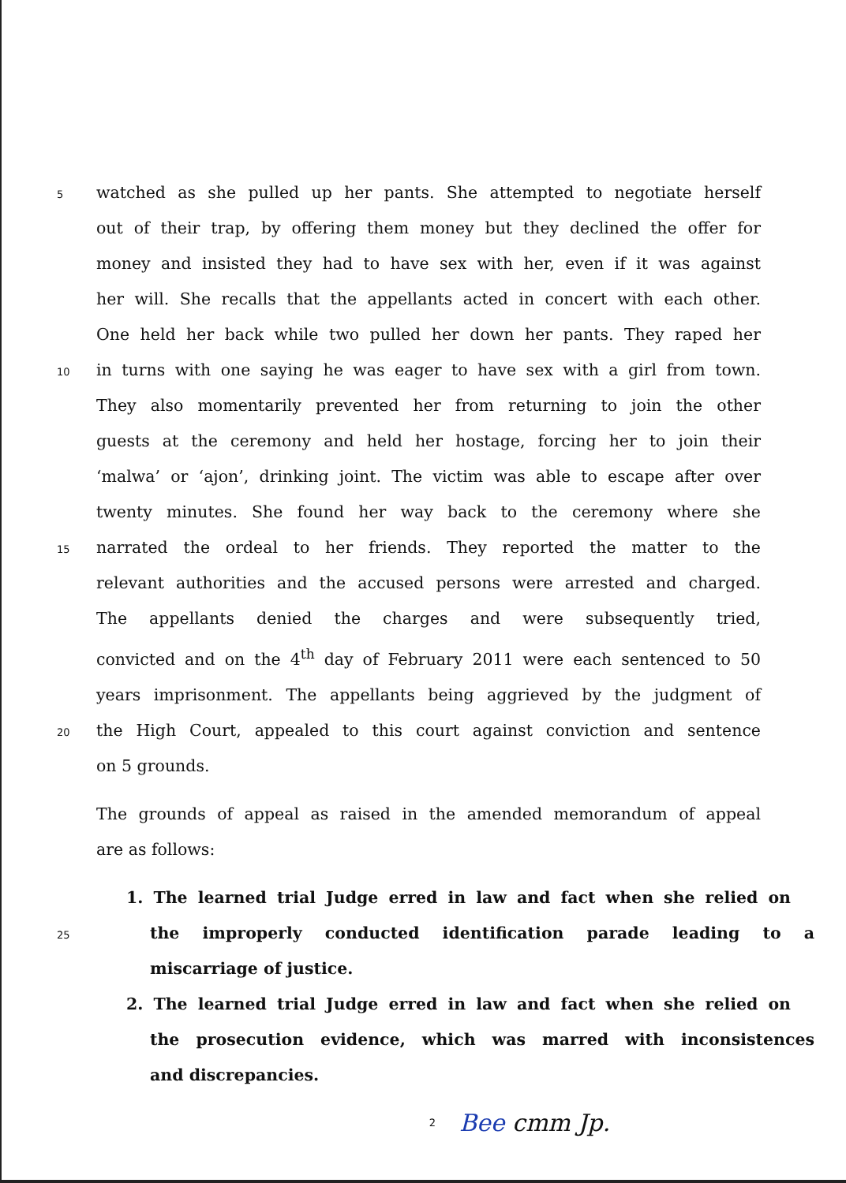5 watched as she pulled up her pants. She attempted to negotiate herself
out of their trap, by offering them money but they declined the offer for
money and insisted they had to have sex with her, even if it was against
her will. She recalls that the appellants acted in concert with each other.
One held her back while two pulled her down her pants. They raped her
10 in turns with one saying he was eager to have sex with a girl from town.
They also momentarily prevented her from returning to join the other
guests at the ceremony and held her hostage, forcing her to join their
‘malwa’ or ‘ajon’, drinking joint. The victim was able to escape after over
twenty minutes. She found her way back to the ceremony where she
15 narrated the ordeal to her friends. They reported the matter to the
relevant authorities and the accused persons were arrested and charged.
The appellants denied the charges and were subsequently tried,
convicted and on the 4<sup>th</sup> day of February 2011 were each sentenced to 50
years imprisonment. The appellants being aggrieved by the judgment of
20 the High Court, appealed to this court against conviction and sentence
on 5 grounds.
The grounds of appeal as raised in the amended memorandum of appeal
are as follows:
1. The learned trial Judge erred in law and fact when she relied on
25 the improperly conducted identification parade leading to a
miscarriage of justice.
2. The learned trial Judge erred in law and fact when she relied on
the prosecution evidence, which was marred with inconsistences
and discrepancies.
2 Bee cmm Jp.